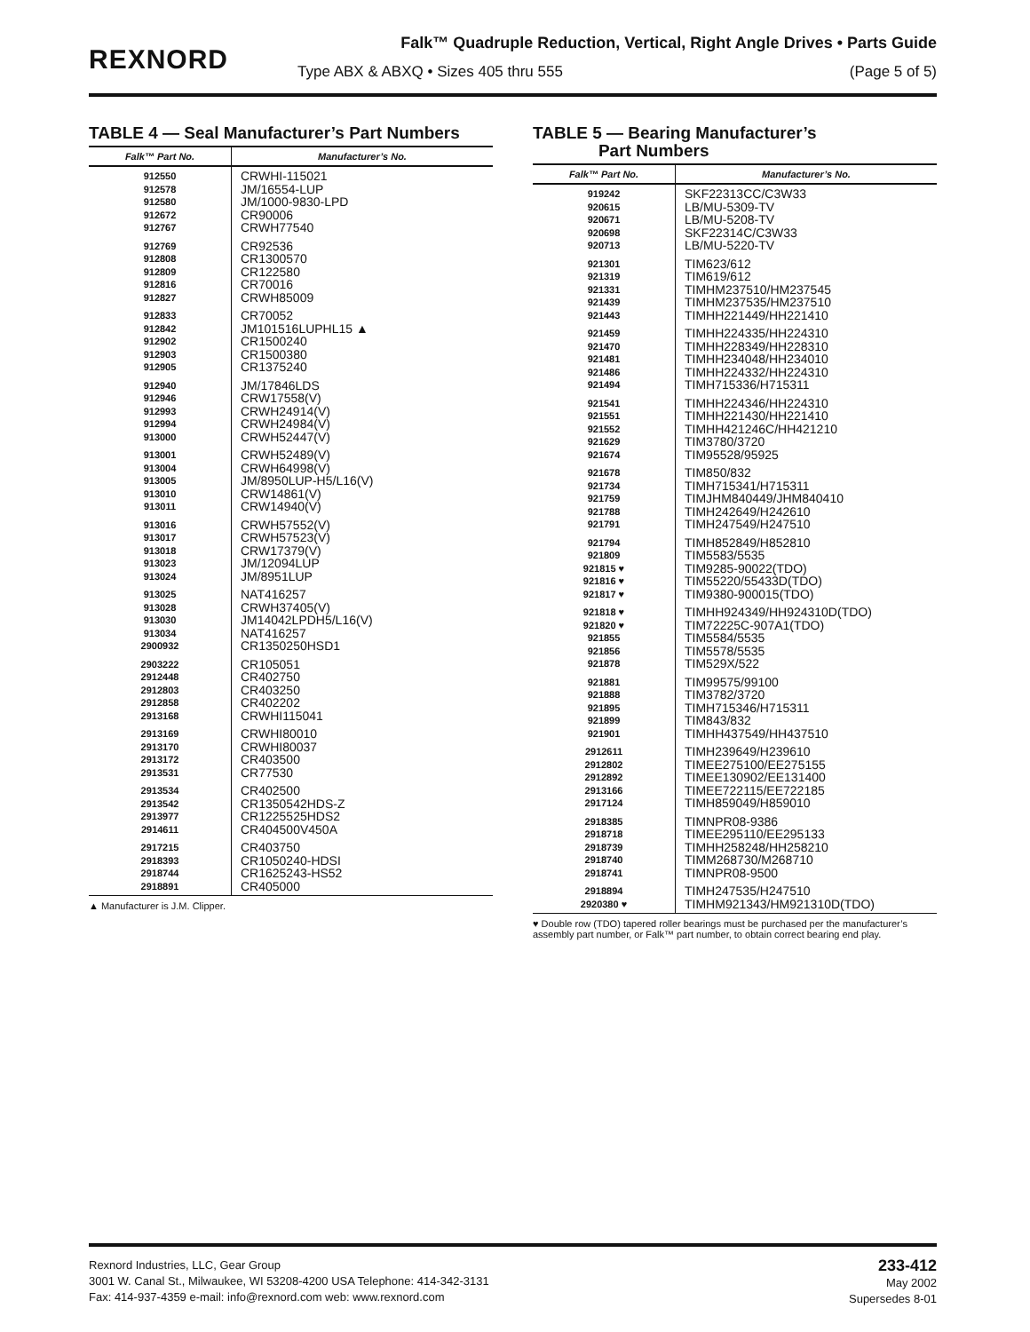REXNORD
Falk™ Quadruple Reduction, Vertical, Right Angle Drives • Parts Guide
Type ABX & ABXQ • Sizes 405 thru 555 (Page 5 of 5)
TABLE 4 — Seal Manufacturer’s Part Numbers
| Falk™ Part No. | Manufacturer’s No. |
| --- | --- |
| 912550 912578 912580 912672 912767 | CRWHI-115021 JM/16554-LUP JM/1000-9830-LPD CR90006 CRWH77540 |
| 912769 912808 912809 912816 912827 | CR92536 CR1300570 CR122580 CR70016 CRWH85009 |
| 912833 912842 912902 912903 912905 | CR70052 JM101516LUPHL15 ▲ CR1500240 CR1500380 CR1375240 |
| 912940 912946 912993 912994 913000 | JM/17846LDS CRW17558(V) CRWH24914(V) CRWH24984(V) CRWH52447(V) |
| 913001 913004 913005 913010 913011 | CRWH52489(V) CRWH64998(V) JM/8950LUP-H5/L16(V) CRW14861(V) CRW14940(V) |
| 913016 913017 913018 913023 913024 | CRWH57552(V) CRWH57523(V) CRW17379(V) JM/12094LUP JM/8951LUP |
| 913025 913028 913030 913034 2900932 | NAT416257 CRWH37405(V) JM14042LPDH5/L16(V) NAT416257 CR1350250HSD1 |
| 2903222 2912448 2912803 2912858 2913168 | CR105051 CR402750 CR403250 CR402202 CRWHI115041 |
| 2913169 2913170 2913172 2913531 | CRWHI80010 CRWHI80037 CR403500 CR77530 |
| 2913534 2913542 2913977 2914611 | CR402500 CR1350542HDS-Z CR1225525HDS2 CR404500V450A |
| 2917215 2918393 2918744 2918891 | CR403750 CR1050240-HDSI CR1625243-HS52 CR405000 |
▲ Manufacturer is J.M. Clipper.
TABLE 5 — Bearing Manufacturer’s
Part Numbers
| Falk™ Part No. | Manufacturer’s No. |
| --- | --- |
| 919242 920615 920671 920698 920713 | SKF22313CC/C3W33 LB/MU-5309-TV LB/MU-5208-TV SKF22314C/C3W33 LB/MU-5220-TV |
| 921301 921319 921331 921439 921443 | TIM623/612 TIM619/612 TIMHM237510/HM237545 TIMHM237535/HM237510 TIMHH221449/HH221410 |
| 921459 921470 921481 921486 921494 | TIMHH224335/HH224310 TIMHH228349/HH228310 TIMHH234048/HH234010 TIMHH224332/HH224310 TIMH715336/H715311 |
| 921541 921551 921552 921629 921674 | TIMHH224346/HH224310 TIMHH221430/HH221410 TIMHH421246C/HH421210 TIM3780/3720 TIM95528/95925 |
| 921678 921734 921759 921788 921791 | TIM850/832 TIMH715341/H715311 TIMJHM840449/JHM840410 TIMH242649/H242610 TIMH247549/H247510 |
| 921794 921809 921815 ♥ 921816 ♥ 921817 ♥ | TIMH852849/H852810 TIM5583/5535 TIM9285-90022(TDO) TIM55220/55433D(TDO) TIM9380-900015(TDO) |
| 921818 ♥ 921820 ♥ 921855 921856 921878 | TIMHH924349/HH924310D(TDO) TIM72225C-907A1(TDO) TIM5584/5535 TIM5578/5535 TIM529X/522 |
| 921881 921888 921895 921899 921901 | TIM99575/99100 TIM3782/3720 TIMH715346/H715311 TIM843/832 TIMHH437549/HH437510 |
| 2912611 2912802 2912892 2913166 2917124 | TIMH239649/H239610 TIMEE275100/EE275155 TIMEE130902/EE131400 TIMEE722115/EE722185 TIMH859049/H859010 |
| 2918385 2918718 2918739 2918740 2918741 | TIMNPR08-9386 TIMEE295110/EE295133 TIMHH258248/HH258210 TIMM268730/M268710 TIMNPR08-9500 |
| 2918894 2920380 ♥ | TIMH247535/H247510 TIMHM921343/HM921310D(TDO) |
♥ Double row (TDO) tapered roller bearings must be purchased per the manufacturer’s assembly part number, or Falk™ part number, to obtain correct bearing end play.
Rexnord Industries, LLC, Gear Group
3001 W. Canal St., Milwaukee, WI 53208-4200 USA Telephone: 414-342-3131
Fax: 414-937-4359 e-mail: info@rexnord.com web: www.rexnord.com
233-412
May 2002
Supersedes 8-01